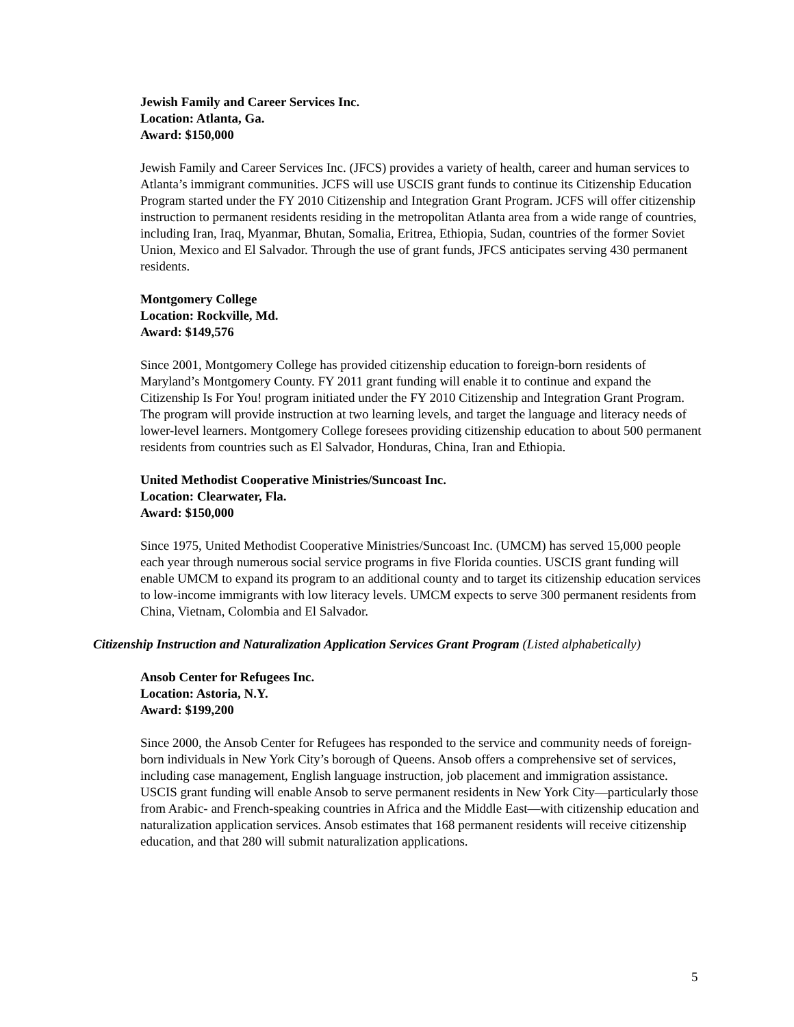Jewish Family and Career Services Inc.
Location: Atlanta, Ga.
Award: $150,000
Jewish Family and Career Services Inc. (JFCS) provides a variety of health, career and human services to Atlanta’s immigrant communities. JCFS will use USCIS grant funds to continue its Citizenship Education Program started under the FY 2010 Citizenship and Integration Grant Program. JCFS will offer citizenship instruction to permanent residents residing in the metropolitan Atlanta area from a wide range of countries, including Iran, Iraq, Myanmar, Bhutan, Somalia, Eritrea, Ethiopia, Sudan, countries of the former Soviet Union, Mexico and El Salvador. Through the use of grant funds, JFCS anticipates serving 430 permanent residents.
Montgomery College
Location: Rockville, Md.
Award: $149,576
Since 2001, Montgomery College has provided citizenship education to foreign-born residents of Maryland’s Montgomery County. FY 2011 grant funding will enable it to continue and expand the Citizenship Is For You! program initiated under the FY 2010 Citizenship and Integration Grant Program. The program will provide instruction at two learning levels, and target the language and literacy needs of lower-level learners. Montgomery College foresees providing citizenship education to about 500 permanent residents from countries such as El Salvador, Honduras, China, Iran and Ethiopia.
United Methodist Cooperative Ministries/Suncoast Inc.
Location: Clearwater, Fla.
Award: $150,000
Since 1975, United Methodist Cooperative Ministries/Suncoast Inc. (UMCM) has served 15,000 people each year through numerous social service programs in five Florida counties. USCIS grant funding will enable UMCM to expand its program to an additional county and to target its citizenship education services to low-income immigrants with low literacy levels. UMCM expects to serve 300 permanent residents from China, Vietnam, Colombia and El Salvador.
Citizenship Instruction and Naturalization Application Services Grant Program (Listed alphabetically)
Ansob Center for Refugees Inc.
Location: Astoria, N.Y.
Award: $199,200
Since 2000, the Ansob Center for Refugees has responded to the service and community needs of foreign-born individuals in New York City’s borough of Queens. Ansob offers a comprehensive set of services, including case management, English language instruction, job placement and immigration assistance. USCIS grant funding will enable Ansob to serve permanent residents in New York City—particularly those from Arabic- and French-speaking countries in Africa and the Middle East—with citizenship education and naturalization application services. Ansob estimates that 168 permanent residents will receive citizenship education, and that 280 will submit naturalization applications.
5